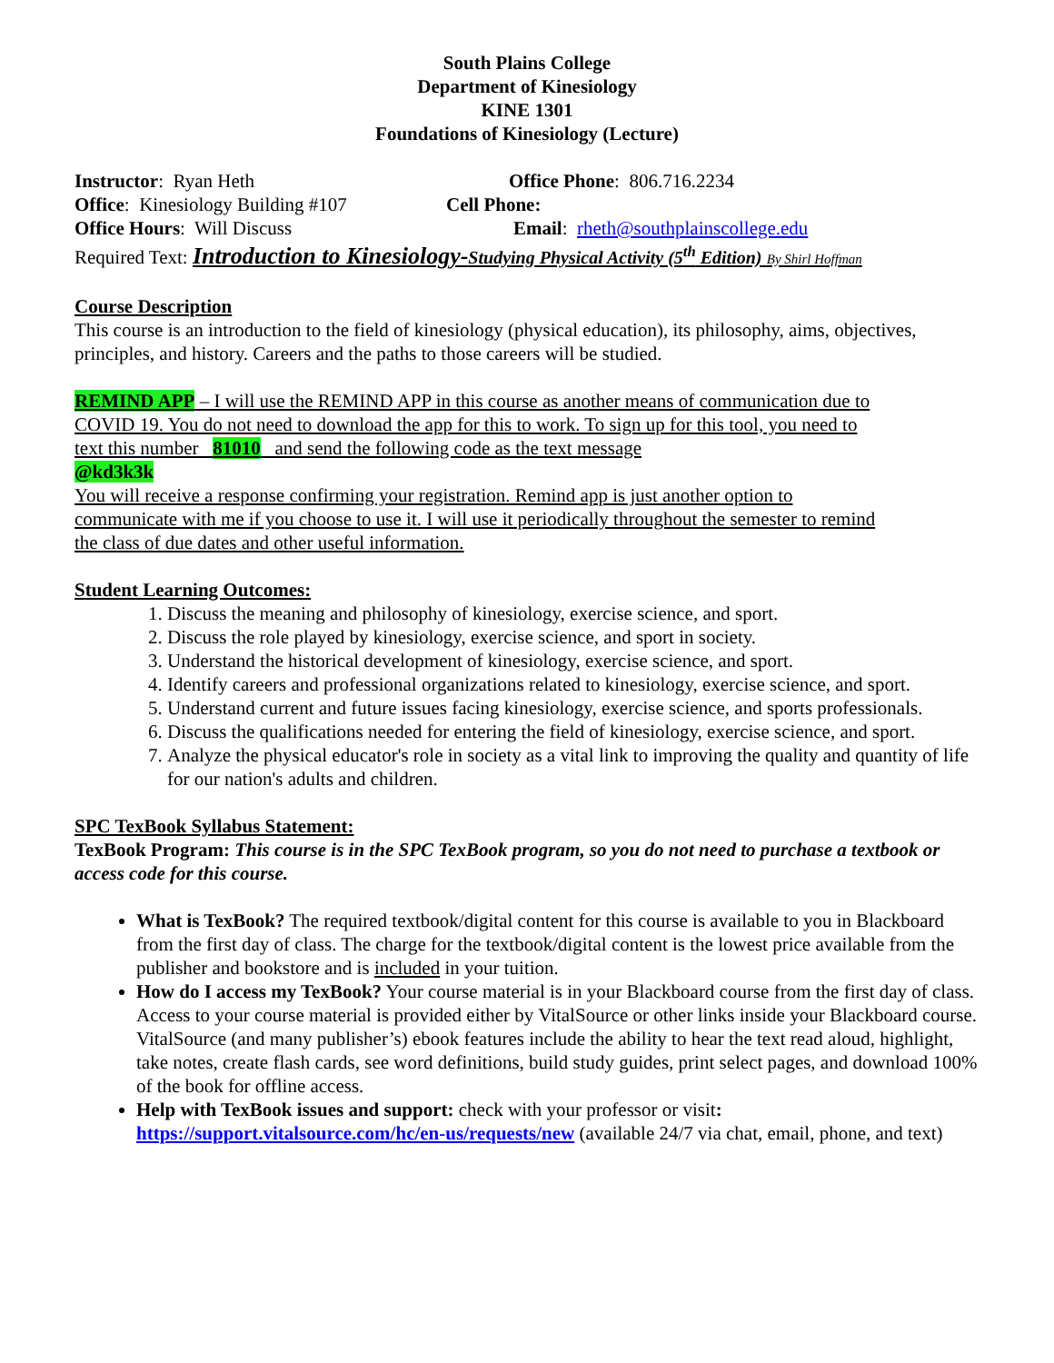South Plains College
Department of Kinesiology
KINE 1301
Foundations of Kinesiology (Lecture)
Instructor: Ryan Heth Office Phone: 806.716.2234
Office: Kinesiology Building #107 Cell Phone:
Office Hours: Will Discuss Email: rheth@southplainscollege.edu
Required Text: Introduction to Kinesiology-Studying Physical Activity (5<sup>th</sup> Edition) By Shirl Hoffman
Course Description
This course is an introduction to the field of kinesiology (physical education), its philosophy, aims, objectives, principles, and history. Careers and the paths to those careers will be studied.
REMIND APP – I will use the REMIND APP in this course as another means of communication due to COVID 19. You do not need to download the app for this to work. To sign up for this tool, you need to text this number 81010 and send the following code as the text message
@kd3k3k
You will receive a response confirming your registration. Remind app is just another option to communicate with me if you choose to use it. I will use it periodically throughout the semester to remind the class of due dates and other useful information.
Student Learning Outcomes:
1. Discuss the meaning and philosophy of kinesiology, exercise science, and sport.
2. Discuss the role played by kinesiology, exercise science, and sport in society.
3. Understand the historical development of kinesiology, exercise science, and sport.
4. Identify careers and professional organizations related to kinesiology, exercise science, and sport.
5. Understand current and future issues facing kinesiology, exercise science, and sports professionals.
6. Discuss the qualifications needed for entering the field of kinesiology, exercise science, and sport.
7. Analyze the physical educator's role in society as a vital link to improving the quality and quantity of life for our nation's adults and children.
SPC TexBook Syllabus Statement:
TexBook Program: This course is in the SPC TexBook program, so you do not need to purchase a textbook or access code for this course.
What is TexBook? The required textbook/digital content for this course is available to you in Blackboard from the first day of class. The charge for the textbook/digital content is the lowest price available from the publisher and bookstore and is included in your tuition.
How do I access my TexBook? Your course material is in your Blackboard course from the first day of class. Access to your course material is provided either by VitalSource or other links inside your Blackboard course. VitalSource (and many publisher’s) ebook features include the ability to hear the text read aloud, highlight, take notes, create flash cards, see word definitions, build study guides, print select pages, and download 100% of the book for offline access.
Help with TexBook issues and support: check with your professor or visit: https://support.vitalsource.com/hc/en-us/requests/new (available 24/7 via chat, email, phone, and text)